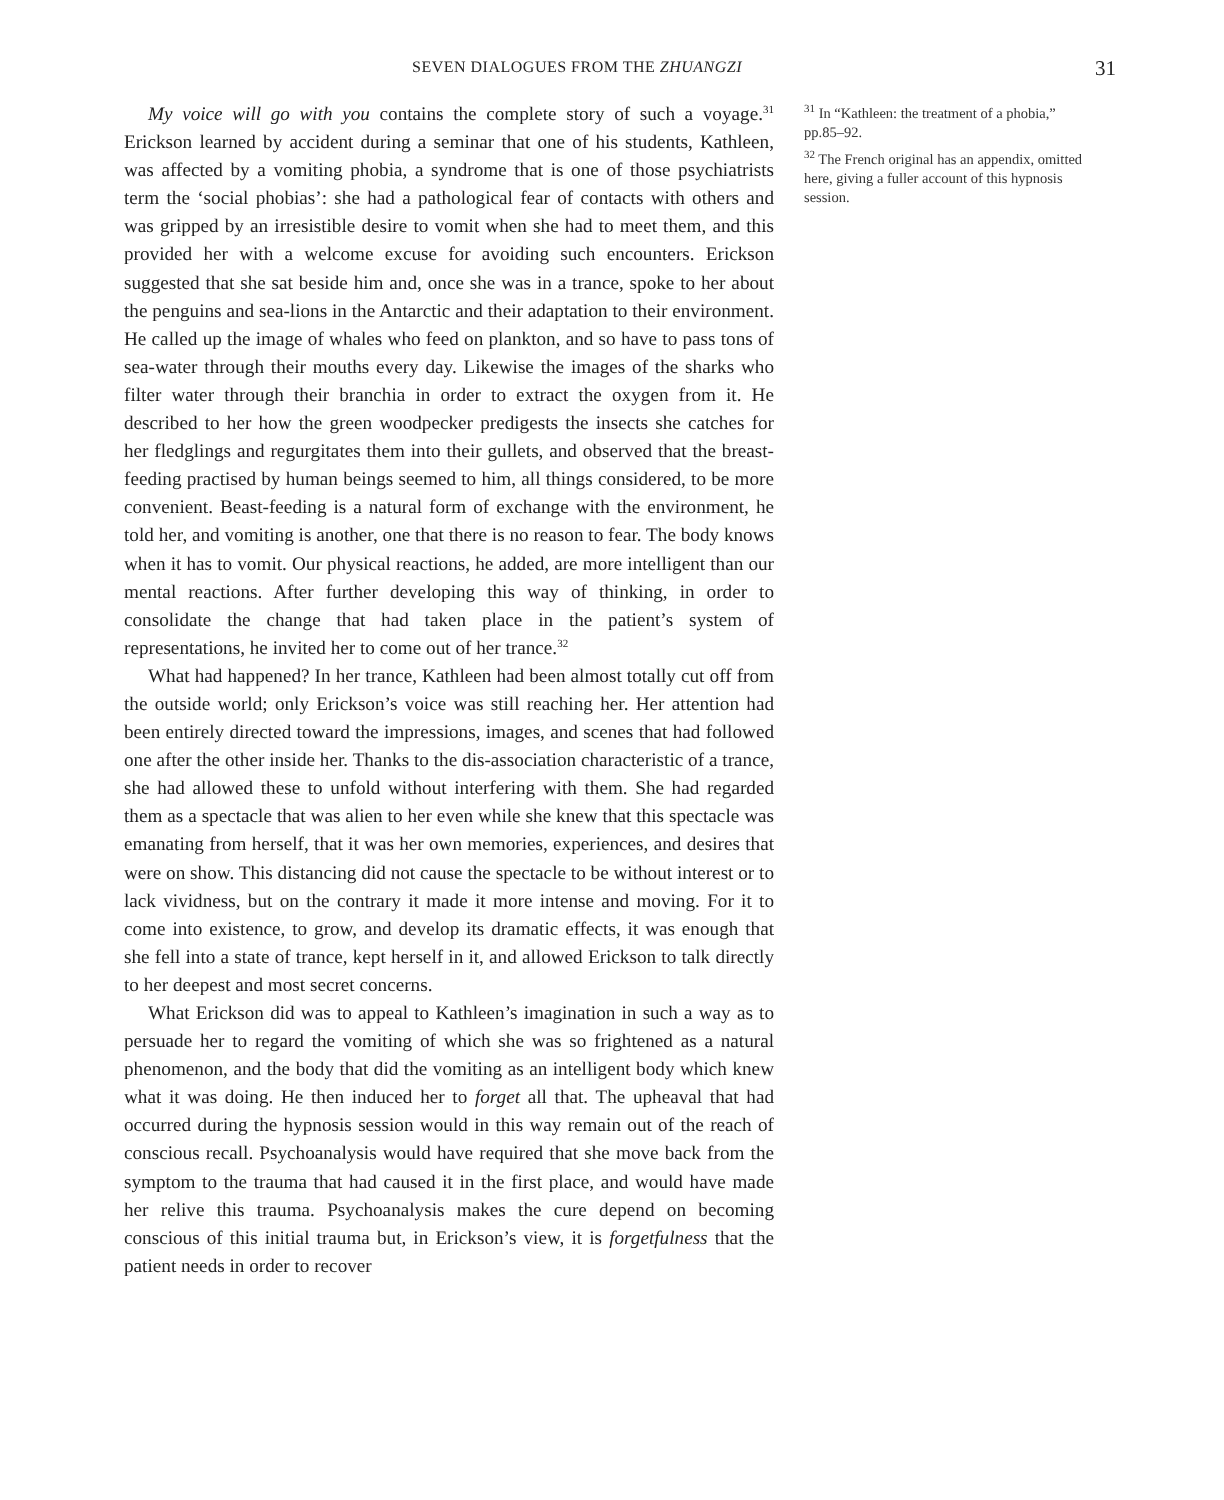SEVEN DIALOGUES FROM THE ZHUANGZI 31
My voice will go with you contains the complete story of such a voyage.<sup>31</sup> Erickson learned by accident during a seminar that one of his students, Kathleen, was affected by a vomiting phobia, a syndrome that is one of those psychiatrists term the ‘social phobias’: she had a pathological fear of contacts with others and was gripped by an irresistible desire to vomit when she had to meet them, and this provided her with a welcome excuse for avoiding such encounters. Erickson suggested that she sat beside him and, once she was in a trance, spoke to her about the penguins and sea-lions in the Antarctic and their adaptation to their environment. He called up the image of whales who feed on plankton, and so have to pass tons of sea-water through their mouths every day. Likewise the images of the sharks who filter water through their branchia in order to extract the oxygen from it. He described to her how the green woodpecker predigests the insects she catches for her fledglings and regurgitates them into their gullets, and observed that the breast-feeding practised by human beings seemed to him, all things considered, to be more convenient. Beast-feeding is a natural form of exchange with the environment, he told her, and vomiting is another, one that there is no reason to fear. The body knows when it has to vomit. Our physical reactions, he added, are more intelligent than our mental reactions. After further developing this way of thinking, in order to consolidate the change that had taken place in the patient’s system of representations, he invited her to come out of her trance.<sup>32</sup>
What had happened? In her trance, Kathleen had been almost totally cut off from the outside world; only Erickson’s voice was still reaching her. Her attention had been entirely directed toward the impressions, images, and scenes that had followed one after the other inside her. Thanks to the dis-association characteristic of a trance, she had allowed these to unfold without interfering with them. She had regarded them as a spectacle that was alien to her even while she knew that this spectacle was emanating from herself, that it was her own memories, experiences, and desires that were on show. This distancing did not cause the spectacle to be without interest or to lack vividness, but on the contrary it made it more intense and moving. For it to come into existence, to grow, and develop its dramatic effects, it was enough that she fell into a state of trance, kept herself in it, and allowed Erickson to talk directly to her deepest and most secret concerns.
What Erickson did was to appeal to Kathleen’s imagination in such a way as to persuade her to regard the vomiting of which she was so frightened as a natural phenomenon, and the body that did the vomiting as an intelligent body which knew what it was doing. He then induced her to forget all that. The upheaval that had occurred during the hypnosis session would in this way remain out of the reach of conscious recall. Psychoanalysis would have required that she move back from the symptom to the trauma that had caused it in the first place, and would have made her relive this trauma. Psychoanalysis makes the cure depend on becoming conscious of this initial trauma but, in Erickson’s view, it is forgetfulness that the patient needs in order to recover
<sup>31</sup> In “Kathleen: the treatment of a phobia,” pp.85–92.
<sup>32</sup> The French original has an appendix, omitted here, giving a fuller account of this hypnosis session.